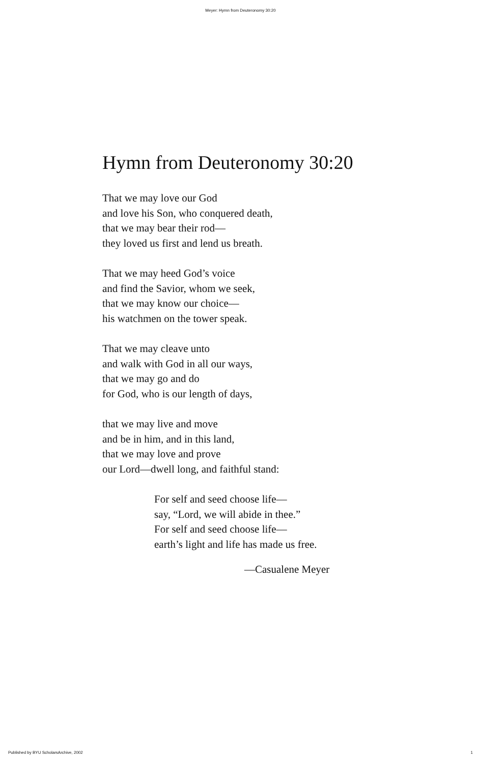Meyer: Hymn from Deuteronomy 30:20
Hymn from Deuteronomy 30:20
That we may love our God
and love his Son, who conquered death,
that we may bear their rod—
they loved us first and lend us breath.
That we may heed God’s voice
and find the Savior, whom we seek,
that we may know our choice—
his watchmen on the tower speak.
That we may cleave unto
and walk with God in all our ways,
that we may go and do
for God, who is our length of days,
that we may live and move
and be in him, and in this land,
that we may love and prove
our Lord—dwell long, and faithful stand:
For self and seed choose life—
say, “Lord, we will abide in thee.”
For self and seed choose life—
earth’s light and life has made us free.
—Casualene Meyer
Published by BYU ScholarsArchive, 2002 1